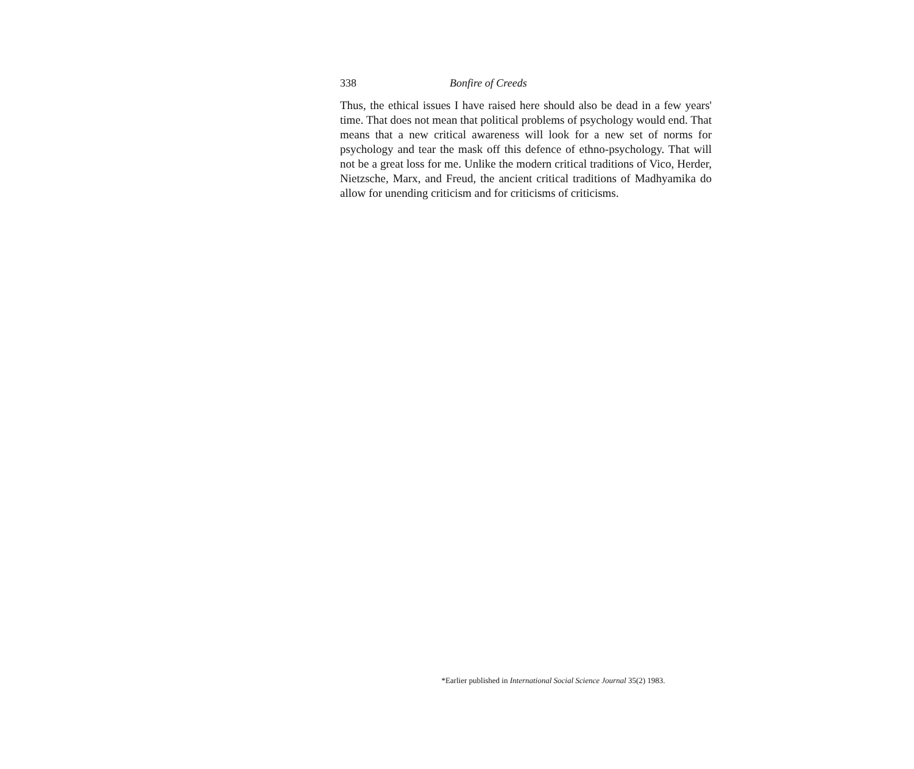338 Bonfire of Creeds
Thus, the ethical issues I have raised here should also be dead in a few years' time. That does not mean that political problems of psychology would end. That means that a new critical awareness will look for a new set of norms for psychology and tear the mask off this defence of ethno-psychology. That will not be a great loss for me. Unlike the modern critical traditions of Vico, Herder, Nietzsche, Marx, and Freud, the ancient critical traditions of Madhyamika do allow for unending criticism and for criticisms of criticisms.
*Earlier published in International Social Science Journal 35(2) 1983.